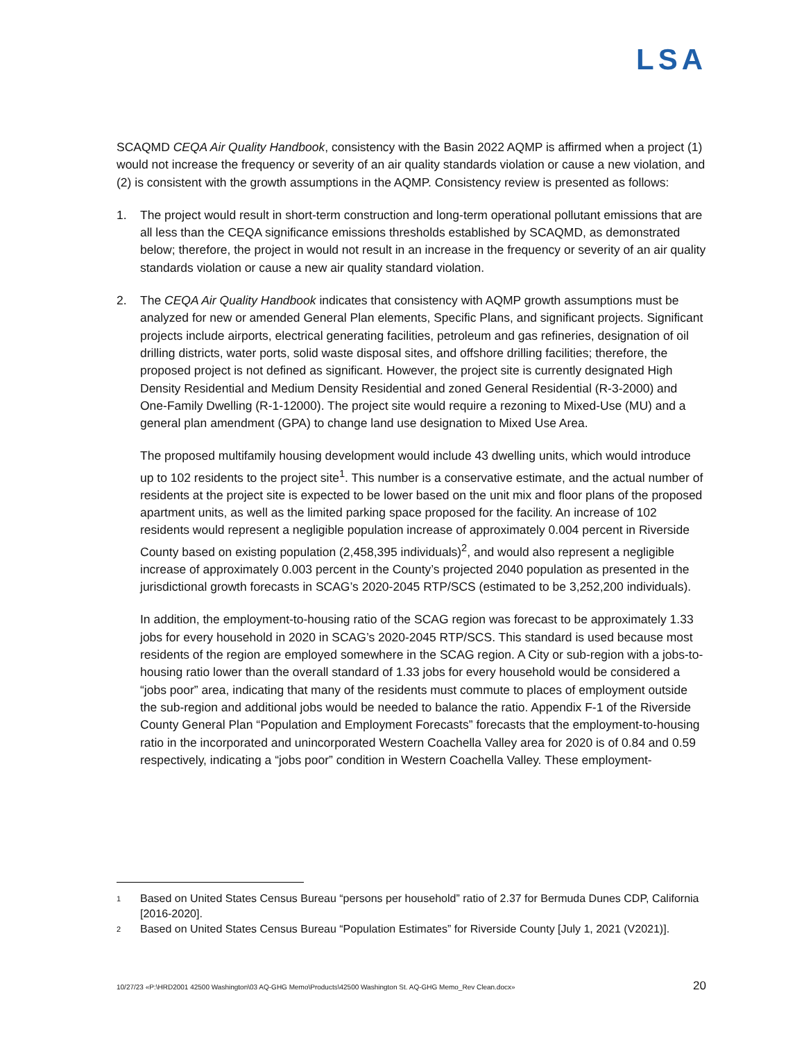LSA
SCAQMD CEQA Air Quality Handbook, consistency with the Basin 2022 AQMP is affirmed when a project (1) would not increase the frequency or severity of an air quality standards violation or cause a new violation, and (2) is consistent with the growth assumptions in the AQMP. Consistency review is presented as follows:
1. The project would result in short-term construction and long-term operational pollutant emissions that are all less than the CEQA significance emissions thresholds established by SCAQMD, as demonstrated below; therefore, the project in would not result in an increase in the frequency or severity of an air quality standards violation or cause a new air quality standard violation.
2. The CEQA Air Quality Handbook indicates that consistency with AQMP growth assumptions must be analyzed for new or amended General Plan elements, Specific Plans, and significant projects. Significant projects include airports, electrical generating facilities, petroleum and gas refineries, designation of oil drilling districts, water ports, solid waste disposal sites, and offshore drilling facilities; therefore, the proposed project is not defined as significant. However, the project site is currently designated High Density Residential and Medium Density Residential and zoned General Residential (R-3-2000) and One-Family Dwelling (R-1-12000). The project site would require a rezoning to Mixed-Use (MU) and a general plan amendment (GPA) to change land use designation to Mixed Use Area.
The proposed multifamily housing development would include 43 dwelling units, which would introduce up to 102 residents to the project site<sup>1</sup>. This number is a conservative estimate, and the actual number of residents at the project site is expected to be lower based on the unit mix and floor plans of the proposed apartment units, as well as the limited parking space proposed for the facility. An increase of 102 residents would represent a negligible population increase of approximately 0.004 percent in Riverside County based on existing population (2,458,395 individuals)<sup>2</sup>, and would also represent a negligible increase of approximately 0.003 percent in the County’s projected 2040 population as presented in the jurisdictional growth forecasts in SCAG’s 2020-2045 RTP/SCS (estimated to be 3,252,200 individuals).
In addition, the employment-to-housing ratio of the SCAG region was forecast to be approximately 1.33 jobs for every household in 2020 in SCAG’s 2020-2045 RTP/SCS. This standard is used because most residents of the region are employed somewhere in the SCAG region. A City or sub-region with a jobs-to-housing ratio lower than the overall standard of 1.33 jobs for every household would be considered a “jobs poor” area, indicating that many of the residents must commute to places of employment outside the sub-region and additional jobs would be needed to balance the ratio. Appendix F-1 of the Riverside County General Plan “Population and Employment Forecasts” forecasts that the employment-to-housing ratio in the incorporated and unincorporated Western Coachella Valley area for 2020 is of 0.84 and 0.59 respectively, indicating a “jobs poor” condition in Western Coachella Valley. These employment-
1
Based on United States Census Bureau “persons per household” ratio of 2.37 for Bermuda Dunes CDP, California [2016-2020].
2
Based on United States Census Bureau “Population Estimates” for Riverside County [July 1, 2021 (V2021)].
10/27/23 «P:\HRD2001 42500 Washington\03 AQ-GHG Memo\Products\42500 Washington St. AQ-GHG Memo_Rev Clean.docx» 20